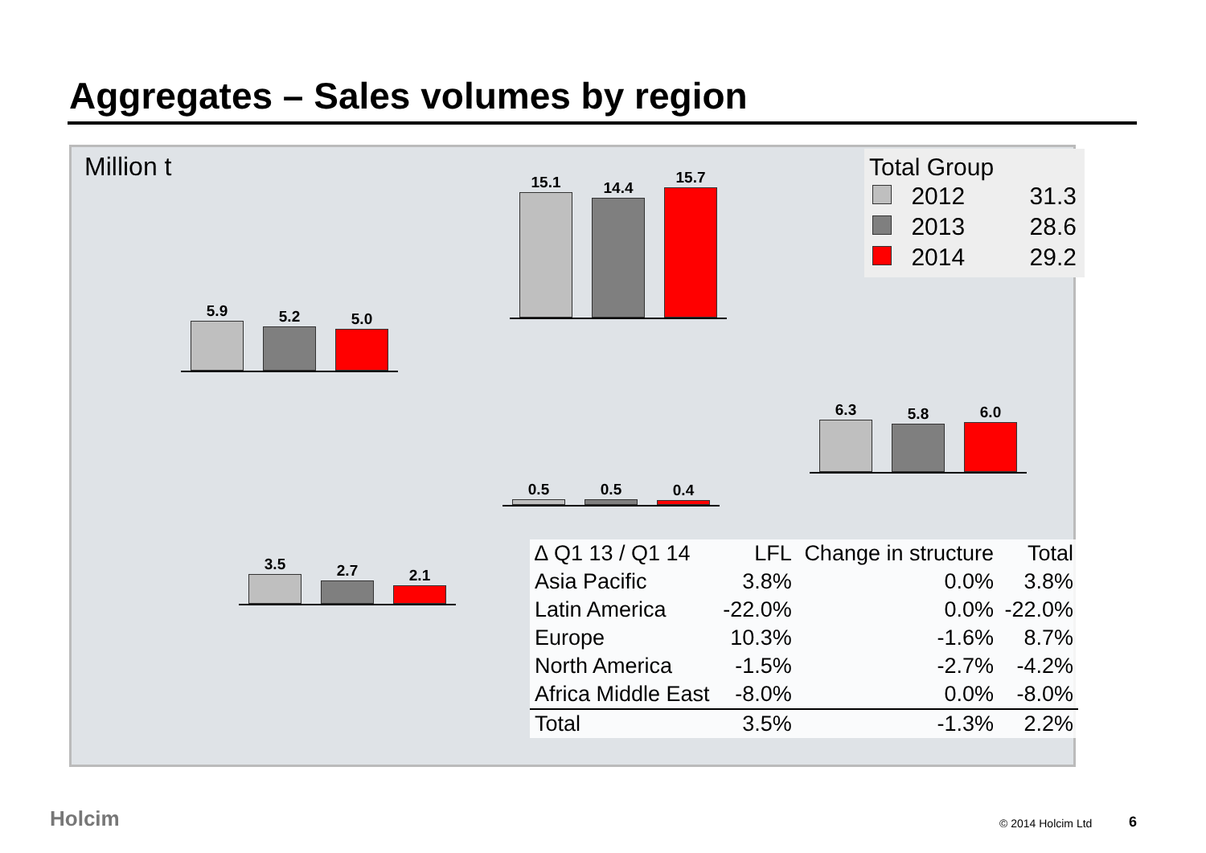Aggregates – Sales volumes by region
Million t
15.1
14.4
15.7
5.9
5.2
5.0
6.3
5.8
6.0
0.5
0.5
0.4
3.5
2.7
2.1
Total Group
| | 2012 | 31.3 |
| | 2013 | 28.6 |
| | 2014 | 29.2 |
| ∆ Q1 13 / Q1 14 | LFL | Change in structure | Total |
| --- | --- | --- | --- |
| Asia Pacific | 3.8% | 0.0% | 3.8% |
| Latin America | -22.0% | 0.0% | -22.0% |
| Europe | 10.3% | -1.6% | 8.7% |
| North America | -1.5% | -2.7% | -4.2% |
| Africa Middle East | -8.0% | 0.0% | -8.0% |
| Total | 3.5% | -1.3% | 2.2% |
Holcim © 2014 Holcim Ltd 6